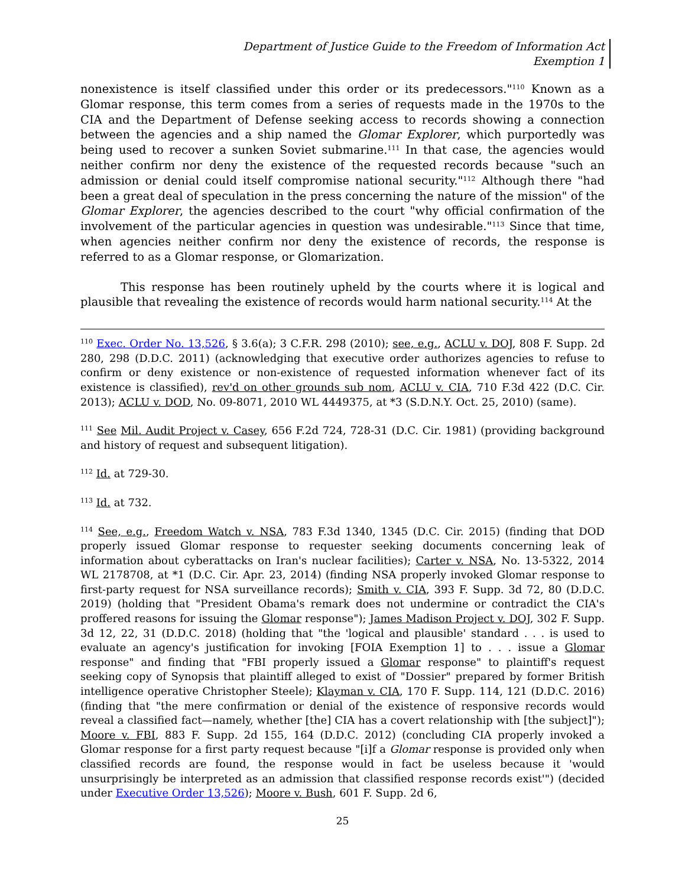Department of Justice Guide to the Freedom of Information Act
Exemption 1
nonexistence is itself classified under this order or its predecessors."<sup>110</sup> Known as a Glomar response, this term comes from a series of requests made in the 1970s to the CIA and the Department of Defense seeking access to records showing a connection between the agencies and a ship named the Glomar Explorer, which purportedly was being used to recover a sunken Soviet submarine.<sup>111</sup> In that case, the agencies would neither confirm nor deny the existence of the requested records because "such an admission or denial could itself compromise national security."<sup>112</sup> Although there "had been a great deal of speculation in the press concerning the nature of the mission" of the Glomar Explorer, the agencies described to the court "why official confirmation of the involvement of the particular agencies in question was undesirable."<sup>113</sup> Since that time, when agencies neither confirm nor deny the existence of records, the response is referred to as a Glomar response, or Glomarization.
This response has been routinely upheld by the courts where it is logical and plausible that revealing the existence of records would harm national security.<sup>114</sup> At the
<sup>110</sup> Exec. Order No. 13,526, § 3.6(a); 3 C.F.R. 298 (2010); see, e.g., ACLU v. DOJ, 808 F. Supp. 2d 280, 298 (D.D.C. 2011) (acknowledging that executive order authorizes agencies to refuse to confirm or deny existence or non-existence of requested information whenever fact of its existence is classified), rev'd on other grounds sub nom, ACLU v. CIA, 710 F.3d 422 (D.C. Cir. 2013); ACLU v. DOD, No. 09-8071, 2010 WL 4449375, at *3 (S.D.N.Y. Oct. 25, 2010) (same).
<sup>111</sup> See Mil. Audit Project v. Casey, 656 F.2d 724, 728-31 (D.C. Cir. 1981) (providing background and history of request and subsequent litigation).
<sup>112</sup> Id. at 729-30.
<sup>113</sup> Id. at 732.
<sup>114</sup> See, e.g., Freedom Watch v. NSA, 783 F.3d 1340, 1345 (D.C. Cir. 2015) (finding that DOD properly issued Glomar response to requester seeking documents concerning leak of information about cyberattacks on Iran's nuclear facilities); Carter v. NSA, No. 13-5322, 2014 WL 2178708, at *1 (D.C. Cir. Apr. 23, 2014) (finding NSA properly invoked Glomar response to first-party request for NSA surveillance records); Smith v. CIA, 393 F. Supp. 3d 72, 80 (D.D.C. 2019) (holding that "President Obama's remark does not undermine or contradict the CIA's proffered reasons for issuing the Glomar response"); James Madison Project v. DOJ, 302 F. Supp. 3d 12, 22, 31 (D.D.C. 2018) (holding that "the 'logical and plausible' standard . . . is used to evaluate an agency's justification for invoking [FOIA Exemption 1] to . . . issue a Glomar response" and finding that "FBI properly issued a Glomar response" to plaintiff's request seeking copy of Synopsis that plaintiff alleged to exist of "Dossier" prepared by former British intelligence operative Christopher Steele); Klayman v. CIA, 170 F. Supp. 114, 121 (D.D.C. 2016) (finding that "the mere confirmation or denial of the existence of responsive records would reveal a classified fact—namely, whether [the] CIA has a covert relationship with [the subject]"); Moore v. FBI, 883 F. Supp. 2d 155, 164 (D.D.C. 2012) (concluding CIA properly invoked a Glomar response for a first party request because "[i]f a Glomar response is provided only when classified records are found, the response would in fact be useless because it 'would unsurprisingly be interpreted as an admission that classified response records exist'") (decided under Executive Order 13,526); Moore v. Bush, 601 F. Supp. 2d 6,
25